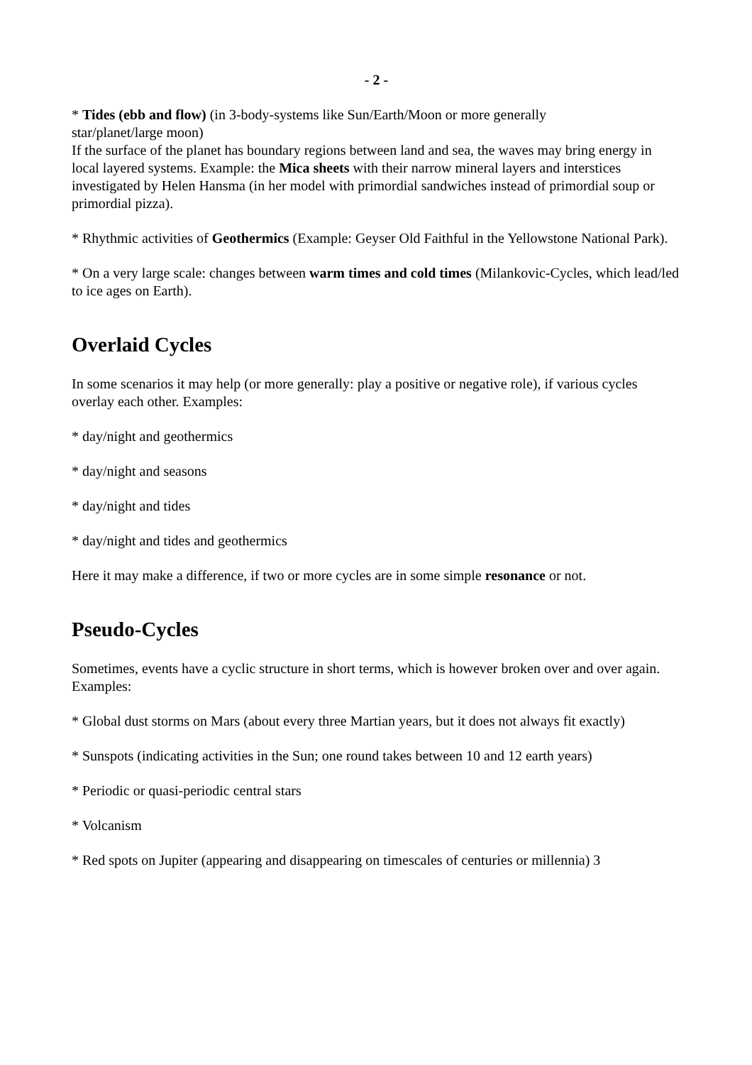- 2 -
* Tides (ebb and flow) (in 3-body-systems like Sun/Earth/Moon or more generally
star/planet/large moon)
If the surface of the planet has boundary regions between land and sea, the waves may bring energy in local layered systems. Example: the Mica sheets with their narrow mineral layers and interstices investigated by Helen Hansma (in her model with primordial sandwiches instead of primordial soup or primordial pizza).
* Rhythmic activities of Geothermics (Example: Geyser Old Faithful in the Yellowstone National Park).
* On a very large scale: changes between warm times and cold times (Milankovic-Cycles, which lead/led to ice ages on Earth).
Overlaid Cycles
In some scenarios it may help (or more generally: play a positive or negative role), if various cycles overlay each other. Examples:
* day/night and geothermics
* day/night and seasons
* day/night and tides
* day/night and tides and geothermics
Here it may make a difference, if two or more cycles are in some simple resonance or not.
Pseudo-Cycles
Sometimes, events have a cyclic structure in short terms, which is however broken over and over again. Examples:
* Global dust storms on Mars (about every three Martian years, but it does not always fit exactly)
* Sunspots (indicating activities in the Sun; one round takes between 10 and 12 earth years)
* Periodic or quasi-periodic central stars
* Volcanism
* Red spots on Jupiter (appearing and disappearing on timescales of centuries or millennia) 3